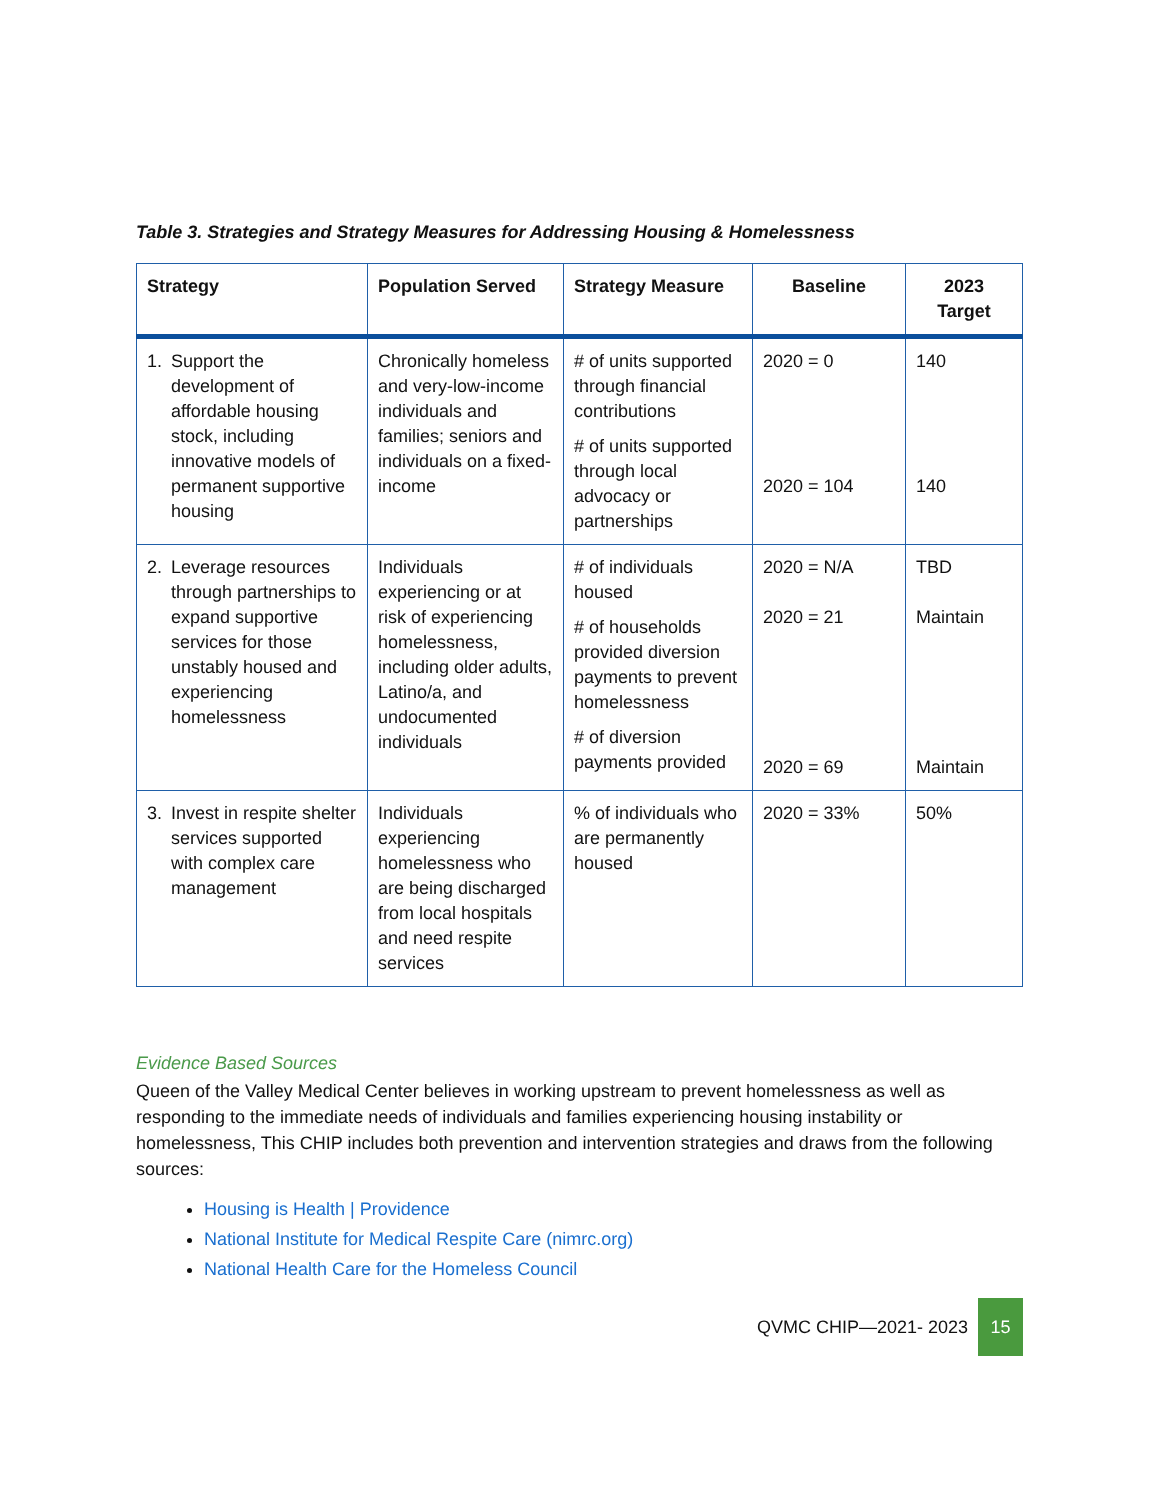Table 3. Strategies and Strategy Measures for Addressing Housing & Homelessness
| Strategy | Population Served | Strategy Measure | Baseline | 2023 Target |
| --- | --- | --- | --- | --- |
| 1. Support the development of affordable housing stock, including innovative models of permanent supportive housing | Chronically homeless and very-low-income individuals and families; seniors and individuals on a fixed-income | # of units supported through financial contributions # of units supported through local advocacy or partnerships | 2020 = 0 2020 = 104 | 140 140 |
| 2. Leverage resources through partnerships to expand supportive services for those unstably housed and experiencing homelessness | Individuals experiencing or at risk of experiencing homelessness, including older adults, Latino/a, and undocumented individuals | # of individuals housed # of households provided diversion payments to prevent homelessness # of diversion payments provided | 2020 = N/A 2020 = 21 2020 = 69 | TBD Maintain Maintain |
| 3. Invest in respite shelter services supported with complex care management | Individuals experiencing homelessness who are being discharged from local hospitals and need respite services | % of individuals who are permanently housed | 2020 = 33% | 50% |
Evidence Based Sources
Queen of the Valley Medical Center believes in working upstream to prevent homelessness as well as responding to the immediate needs of individuals and families experiencing housing instability or homelessness, This CHIP includes both prevention and intervention strategies and draws from the following sources:
Housing is Health | Providence
National Institute for Medical Respite Care (nimrc.org)
National Health Care for the Homeless Council
QVMC CHIP—2021- 2023
15